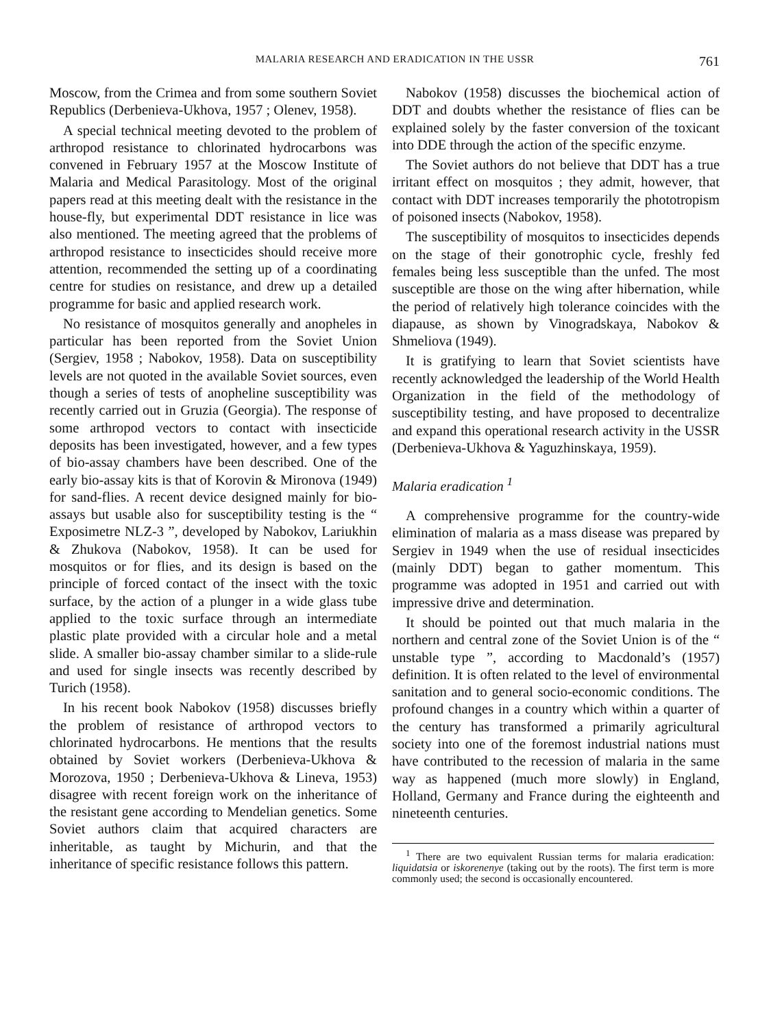MALARIA RESEARCH AND ERADICATION IN THE USSR 761
Moscow, from the Crimea and from some southern Soviet Republics (Derbenieva-Ukhova, 1957 ; Olenev, 1958).
A special technical meeting devoted to the problem of arthropod resistance to chlorinated hydrocarbons was convened in February 1957 at the Moscow Institute of Malaria and Medical Parasitology. Most of the original papers read at this meeting dealt with the resistance in the house-fly, but experimental DDT resistance in lice was also mentioned. The meeting agreed that the problems of arthropod resistance to insecticides should receive more attention, recommended the setting up of a coordinating centre for studies on resistance, and drew up a detailed programme for basic and applied research work.
No resistance of mosquitos generally and anopheles in particular has been reported from the Soviet Union (Sergiev, 1958 ; Nabokov, 1958). Data on susceptibility levels are not quoted in the available Soviet sources, even though a series of tests of anopheline susceptibility was recently carried out in Gruzia (Georgia). The response of some arthropod vectors to contact with insecticide deposits has been investigated, however, and a few types of bio-assay chambers have been described. One of the early bio-assay kits is that of Korovin & Mironova (1949) for sand-flies. A recent device designed mainly for bio-assays but usable also for susceptibility testing is the “ Exposimetre NLZ-3 ”, developed by Nabokov, Lariukhin & Zhukova (Nabokov, 1958). It can be used for mosquitos or for flies, and its design is based on the principle of forced contact of the insect with the toxic surface, by the action of a plunger in a wide glass tube applied to the toxic surface through an intermediate plastic plate provided with a circular hole and a metal slide. A smaller bio-assay chamber similar to a slide-rule and used for single insects was recently described by Turich (1958).
In his recent book Nabokov (1958) discusses briefly the problem of resistance of arthropod vectors to chlorinated hydrocarbons. He mentions that the results obtained by Soviet workers (Derbenieva-Ukhova & Morozova, 1950 ; Derbenieva-Ukhova & Lineva, 1953) disagree with recent foreign work on the inheritance of the resistant gene according to Mendelian genetics. Some Soviet authors claim that acquired characters are inheritable, as taught by Michurin, and that the inheritance of specific resistance follows this pattern.
Nabokov (1958) discusses the biochemical action of DDT and doubts whether the resistance of flies can be explained solely by the faster conversion of the toxicant into DDE through the action of the specific enzyme.
The Soviet authors do not believe that DDT has a true irritant effect on mosquitos ; they admit, however, that contact with DDT increases temporarily the phototropism of poisoned insects (Nabokov, 1958).
The susceptibility of mosquitos to insecticides depends on the stage of their gonotrophic cycle, freshly fed females being less susceptible than the unfed. The most susceptible are those on the wing after hibernation, while the period of relatively high tolerance coincides with the diapause, as shown by Vinogradskaya, Nabokov & Shmeliova (1949).
It is gratifying to learn that Soviet scientists have recently acknowledged the leadership of the World Health Organization in the field of the methodology of susceptibility testing, and have proposed to decentralize and expand this operational research activity in the USSR (Derbenieva-Ukhova & Yaguzhinskaya, 1959).
Malaria eradication <sup>1</sup>
A comprehensive programme for the country-wide elimination of malaria as a mass disease was prepared by Sergiev in 1949 when the use of residual insecticides (mainly DDT) began to gather momentum. This programme was adopted in 1951 and carried out with impressive drive and determination.
It should be pointed out that much malaria in the northern and central zone of the Soviet Union is of the “ unstable type ”, according to Macdonald’s (1957) definition. It is often related to the level of environmental sanitation and to general socio-economic conditions. The profound changes in a country which within a quarter of the century has transformed a primarily agricultural society into one of the foremost industrial nations must have contributed to the recession of malaria in the same way as happened (much more slowly) in England, Holland, Germany and France during the eighteenth and nineteenth centuries.
<sup>1</sup> There are two equivalent Russian terms for malaria eradication: liquidatsia or iskorenenye (taking out by the roots). The first term is more commonly used; the second is occasionally encountered.